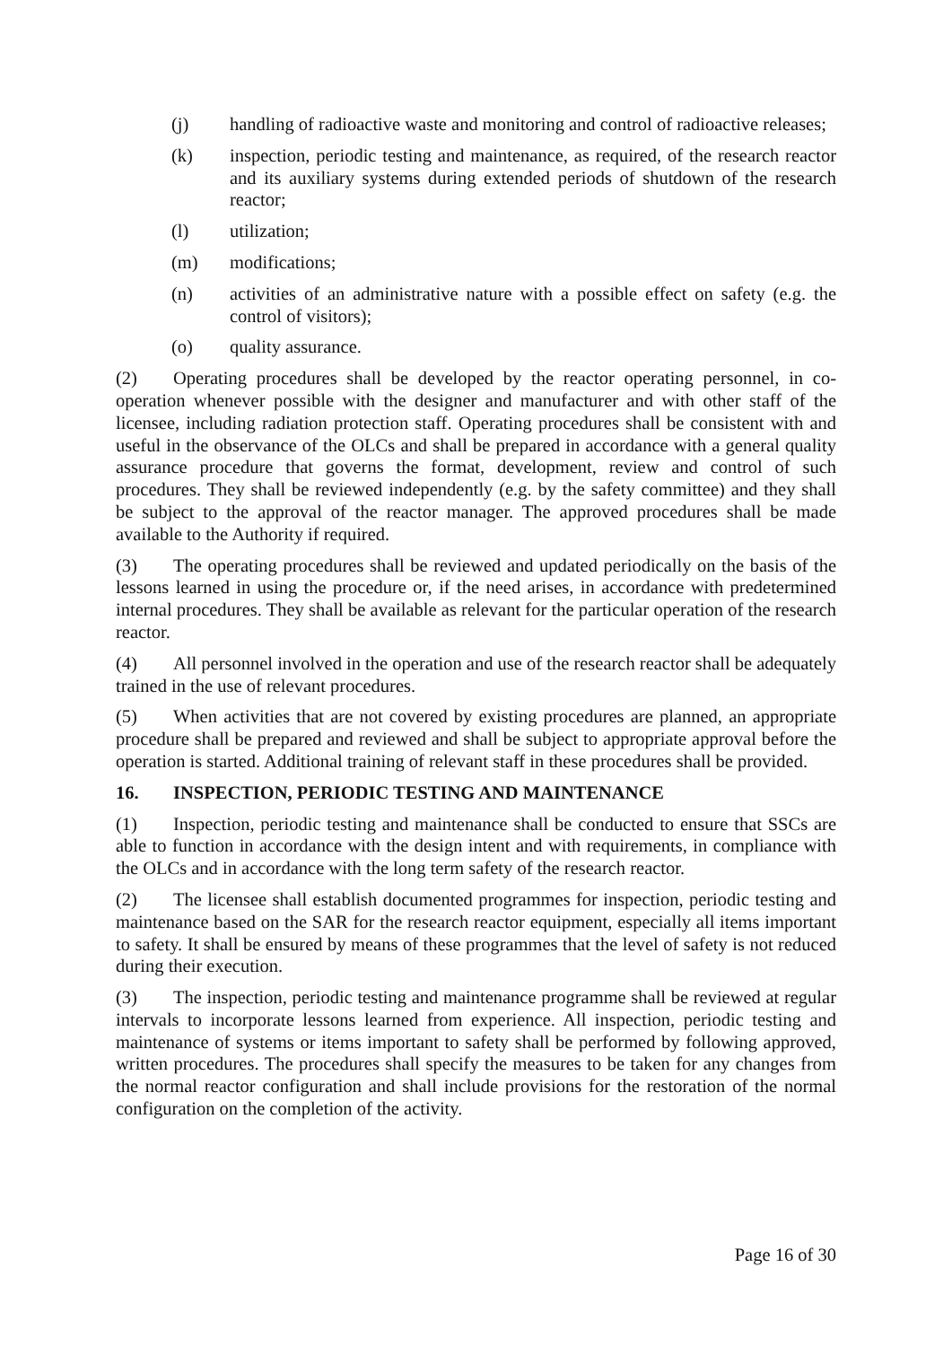(j) handling of radioactive waste and monitoring and control of radioactive releases;
(k) inspection, periodic testing and maintenance, as required, of the research reactor and its auxiliary systems during extended periods of shutdown of the research reactor;
(l) utilization;
(m) modifications;
(n) activities of an administrative nature with a possible effect on safety (e.g. the control of visitors);
(o) quality assurance.
(2) Operating procedures shall be developed by the reactor operating personnel, in co-operation whenever possible with the designer and manufacturer and with other staff of the licensee, including radiation protection staff. Operating procedures shall be consistent with and useful in the observance of the OLCs and shall be prepared in accordance with a general quality assurance procedure that governs the format, development, review and control of such procedures. They shall be reviewed independently (e.g. by the safety committee) and they shall be subject to the approval of the reactor manager. The approved procedures shall be made available to the Authority if required.
(3) The operating procedures shall be reviewed and updated periodically on the basis of the lessons learned in using the procedure or, if the need arises, in accordance with predetermined internal procedures. They shall be available as relevant for the particular operation of the research reactor.
(4) All personnel involved in the operation and use of the research reactor shall be adequately trained in the use of relevant procedures.
(5) When activities that are not covered by existing procedures are planned, an appropriate procedure shall be prepared and reviewed and shall be subject to appropriate approval before the operation is started. Additional training of relevant staff in these procedures shall be provided.
16. INSPECTION, PERIODIC TESTING AND MAINTENANCE
(1) Inspection, periodic testing and maintenance shall be conducted to ensure that SSCs are able to function in accordance with the design intent and with requirements, in compliance with the OLCs and in accordance with the long term safety of the research reactor.
(2) The licensee shall establish documented programmes for inspection, periodic testing and maintenance based on the SAR for the research reactor equipment, especially all items important to safety. It shall be ensured by means of these programmes that the level of safety is not reduced during their execution.
(3) The inspection, periodic testing and maintenance programme shall be reviewed at regular intervals to incorporate lessons learned from experience. All inspection, periodic testing and maintenance of systems or items important to safety shall be performed by following approved, written procedures. The procedures shall specify the measures to be taken for any changes from the normal reactor configuration and shall include provisions for the restoration of the normal configuration on the completion of the activity.
Page 16 of 30